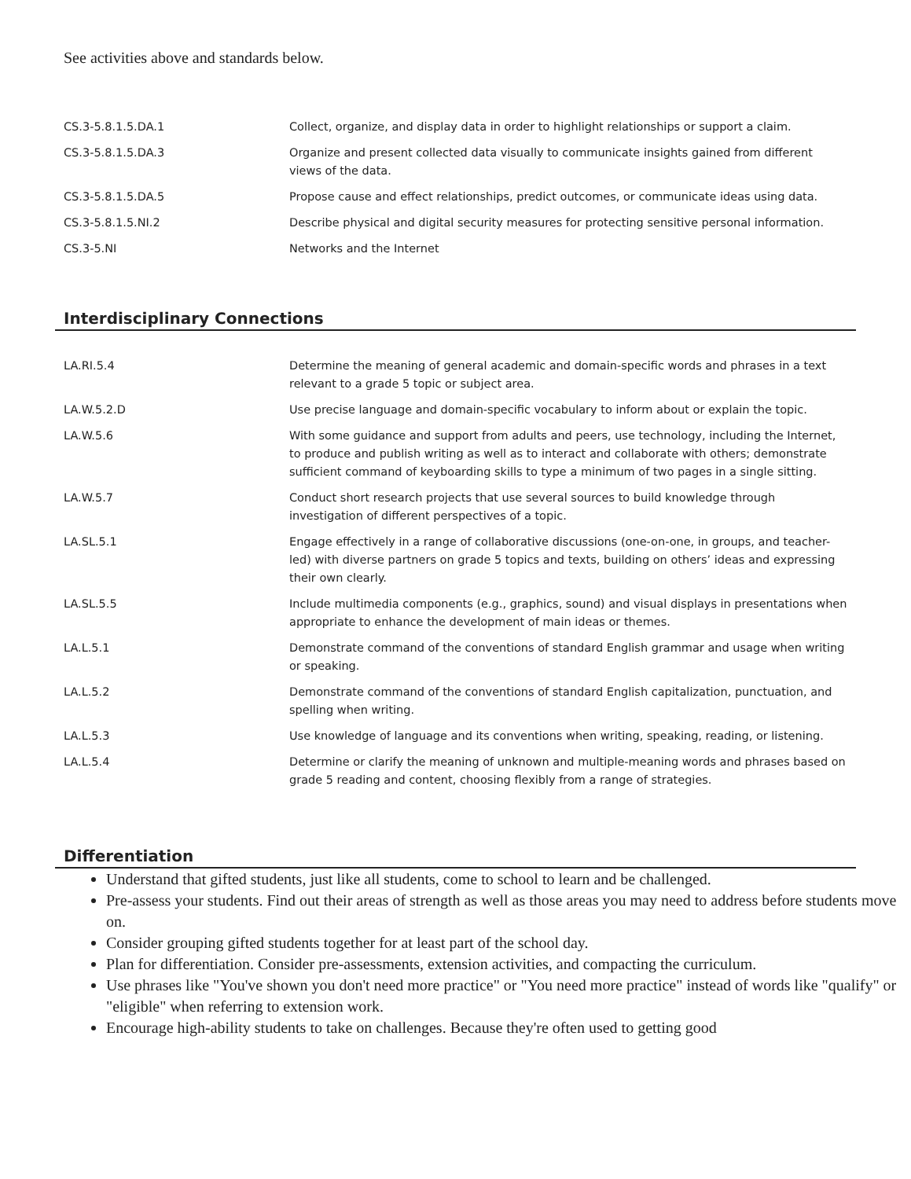See activities above and standards below.
| CS.3-5.8.1.5.DA.1 | Collect, organize, and display data in order to highlight relationships or support a claim. |
| CS.3-5.8.1.5.DA.3 | Organize and present collected data visually to communicate insights gained from different views of the data. |
| CS.3-5.8.1.5.DA.5 | Propose cause and effect relationships, predict outcomes, or communicate ideas using data. |
| CS.3-5.8.1.5.NI.2 | Describe physical and digital security measures for protecting sensitive personal information. |
| CS.3-5.NI | Networks and the Internet |
Interdisciplinary Connections
| LA.RI.5.4 | Determine the meaning of general academic and domain-specific words and phrases in a text relevant to a grade 5 topic or subject area. |
| LA.W.5.2.D | Use precise language and domain-specific vocabulary to inform about or explain the topic. |
| LA.W.5.6 | With some guidance and support from adults and peers, use technology, including the Internet, to produce and publish writing as well as to interact and collaborate with others; demonstrate sufficient command of keyboarding skills to type a minimum of two pages in a single sitting. |
| LA.W.5.7 | Conduct short research projects that use several sources to build knowledge through investigation of different perspectives of a topic. |
| LA.SL.5.1 | Engage effectively in a range of collaborative discussions (one-on-one, in groups, and teacher-led) with diverse partners on grade 5 topics and texts, building on others’ ideas and expressing their own clearly. |
| LA.SL.5.5 | Include multimedia components (e.g., graphics, sound) and visual displays in presentations when appropriate to enhance the development of main ideas or themes. |
| LA.L.5.1 | Demonstrate command of the conventions of standard English grammar and usage when writing or speaking. |
| LA.L.5.2 | Demonstrate command of the conventions of standard English capitalization, punctuation, and spelling when writing. |
| LA.L.5.3 | Use knowledge of language and its conventions when writing, speaking, reading, or listening. |
| LA.L.5.4 | Determine or clarify the meaning of unknown and multiple-meaning words and phrases based on grade 5 reading and content, choosing flexibly from a range of strategies. |
Differentiation
Understand that gifted students, just like all students, come to school to learn and be challenged.
Pre-assess your students. Find out their areas of strength as well as those areas you may need to address before students move on.
Consider grouping gifted students together for at least part of the school day.
Plan for differentiation. Consider pre-assessments, extension activities, and compacting the curriculum.
Use phrases like "You've shown you don't need more practice" or "You need more practice" instead of words like "qualify" or "eligible" when referring to extension work.
Encourage high-ability students to take on challenges. Because they're often used to getting good